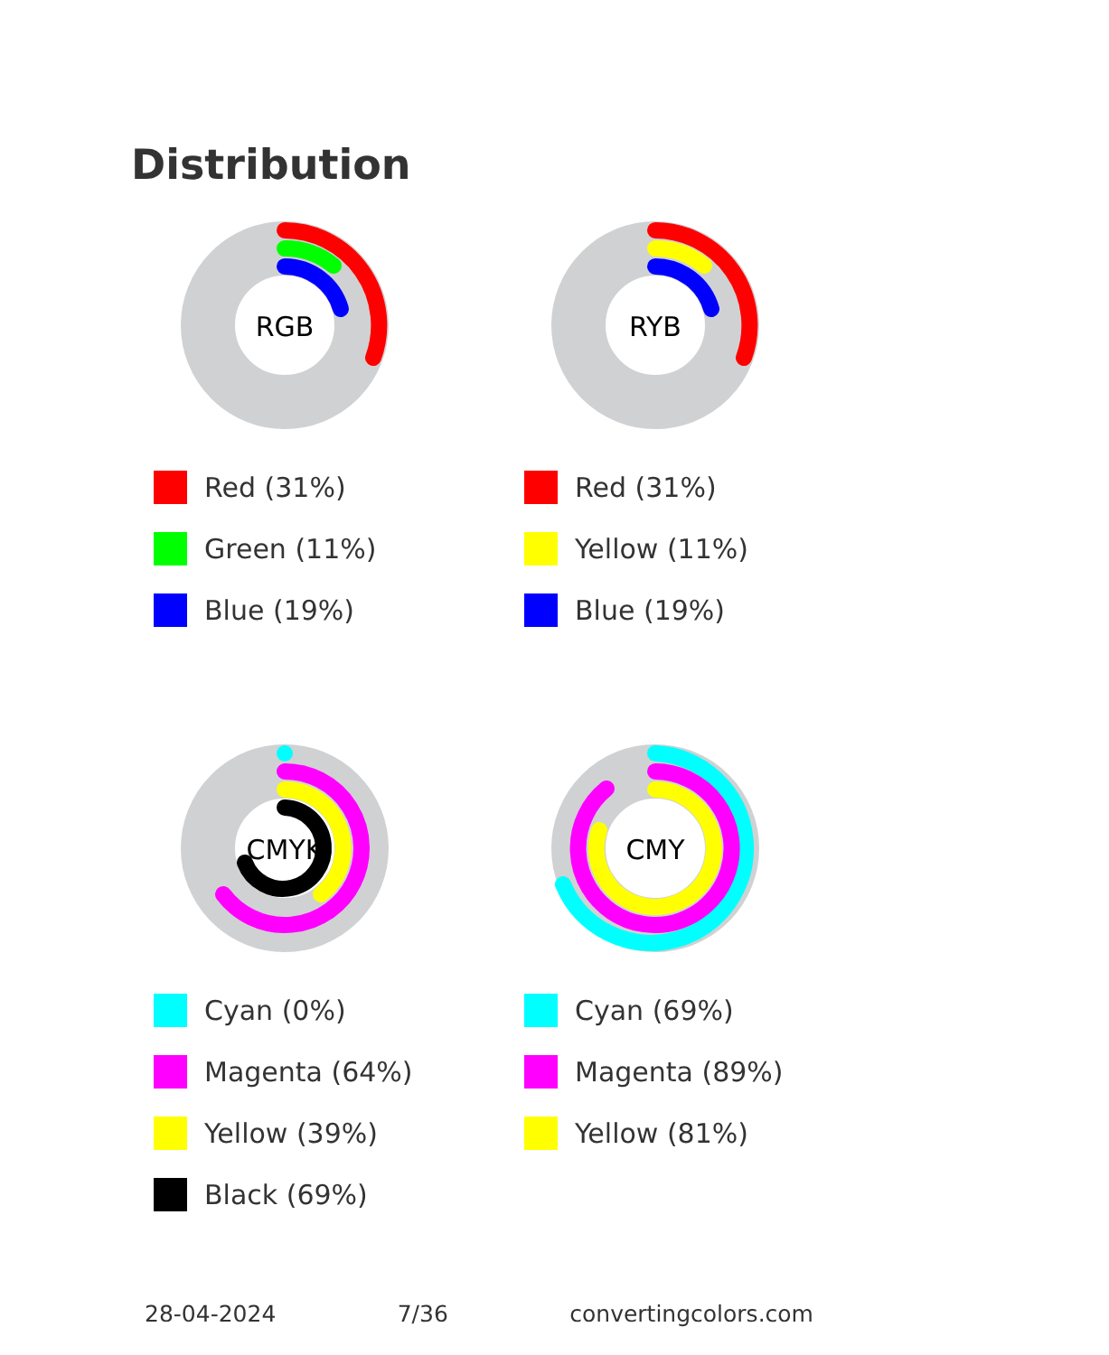Distribution
RGB
Red (31%)
Green (11%)
Blue (19%)
RYB
Red (31%)
Yellow (11%)
Blue (19%)
CMYK
Cyan (0%)
Magenta (64%)
Yellow (39%)
Black (69%)
CMY
Cyan (69%)
Magenta (89%)
Yellow (81%)
28-04-2024 7/36 convertingcolors.com